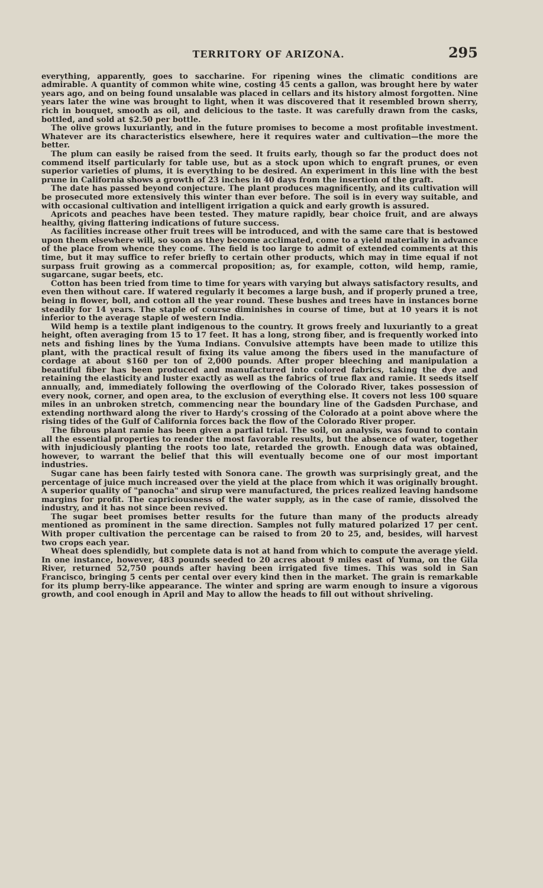TERRITORY OF ARIZONA. 295
everything, apparently, goes to saccharine. For ripening wines the climatic conditions are admirable. A quantity of common white wine, costing 45 cents a gallon, was brought here by water years ago, and on being found unsalable was placed in cellars and its history almost forgotten. Nine years later the wine was brought to light, when it was discovered that it resembled brown sherry, rich in bouquet, smooth as oil, and delicious to the taste. It was carefully drawn from the casks, bottled, and sold at $2.50 per bottle.
The olive grows luxuriantly, and in the future promises to become a most profitable investment. Whatever are its characteristics elsewhere, here it requires water and cultivation—the more the better.
The plum can easily be raised from the seed. It fruits early, though so far the product does not commend itself particularly for table use, but as a stock upon which to engraft prunes, or even superior varieties of plums, it is everything to be desired. An experiment in this line with the best prune in California shows a growth of 23 inches in 40 days from the insertion of the graft.
The date has passed beyond conjecture. The plant produces magnificently, and its cultivation will be prosecuted more extensively this winter than ever before. The soil is in every way suitable, and with occasional cultivation and intelligent irrigation a quick and early growth is assured.
Apricots and peaches have been tested. They mature rapidly, bear choice fruit, and are always healthy, giving flattering indications of future success.
As facilities increase other fruit trees will be introduced, and with the same care that is bestowed upon them elsewhere will, so soon as they become acclimated, come to a yield materially in advance of the place from whence they come. The field is too large to admit of extended comments at this time, but it may suffice to refer briefly to certain other products, which may in time equal if not surpass fruit growing as a commercal proposition; as, for example, cotton, wild hemp, ramie, sugarcane, sugar beets, etc.
Cotton has been tried from time to time for years with varying but always satisfactory results, and even then without care. If watered regularly it becomes a large bush, and if properly pruned a tree, being in flower, boll, and cotton all the year round. These bushes and trees have in instances borne steadily for 14 years. The staple of course diminishes in course of time, but at 10 years it is not inferior to the average staple of western India.
Wild hemp is a textile plant indigenous to the country. It grows freely and luxuriantly to a great height, often averaging from 15 to 17 feet. It has a long, strong fiber, and is frequently worked into nets and fishing lines by the Yuma Indians. Convulsive attempts have been made to utilize this plant, with the practical result of fixing its value among the fibers used in the manufacture of cordage at about $160 per ton of 2,000 pounds. After proper bleeching and manipulation a beautiful fiber has been produced and manufactured into colored fabrics, taking the dye and retaining the elasticity and luster exactly as well as the fabrics of true flax and ramie. It seeds itself annually, and, immediately following the overflowing of the Colorado River, takes possession of every nook, corner, and open area, to the exclusion of everything else. It covers not less 100 square miles in an unbroken stretch, commencing near the boundary line of the Gadsden Purchase, and extending northward along the river to Hardy's crossing of the Colorado at a point above where the rising tides of the Gulf of California forces back the flow of the Colorado River proper.
The fibrous plant ramie has been given a partial trial. The soil, on analysis, was found to contain all the essential properties to render the most favorable results, but the absence of water, together with injudiciously planting the roots too late, retarded the growth. Enough data was obtained, however, to warrant the belief that this will eventually become one of our most important industries.
Sugar cane has been fairly tested with Sonora cane. The growth was surprisingly great, and the percentage of juice much increased over the yield at the place from which it was originally brought. A superior quality of "panocha" and sirup were manufactured, the prices realized leaving handsome margins for profit. The capriciousness of the water supply, as in the case of ramie, dissolved the industry, and it has not since been revived.
The sugar beet promises better results for the future than many of the products already mentioned as prominent in the same direction. Samples not fully matured polarized 17 per cent. With proper cultivation the percentage can be raised to from 20 to 25, and, besides, will harvest two crops each year.
Wheat does splendidly, but complete data is not at hand from which to compute the average yield. In one instance, however, 483 pounds seeded to 20 acres about 9 miles east of Yuma, on the Gila River, returned 52,750 pounds after having been irrigated five times. This was sold in San Francisco, bringing 5 cents per cental over every kind then in the market. The grain is remarkable for its plump berry-like appearance. The winter and spring are warm enough to insure a vigorous growth, and cool enough in April and May to allow the heads to fill out without shriveling.